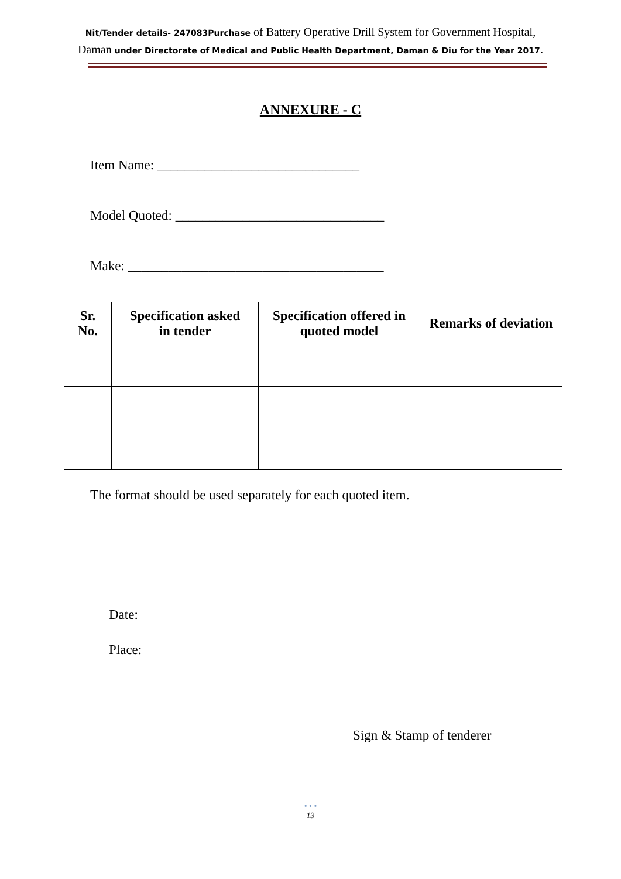Nit/Tender details- 247083Purchase of Battery Operative Drill System for Government Hospital, Daman under Directorate of Medical and Public Health Department, Daman & Diu for the Year 2017.
ANNEXURE - C
Item Name: ______________________________
Model Quoted: _______________________________
Make: ______________________________________
| Sr. No. | Specification asked in tender | Specification offered in quoted model | Remarks of deviation |
| --- | --- | --- | --- |
The format should be used separately for each quoted item.
Date:
Place:
Sign & Stamp of tenderer
• • •
13